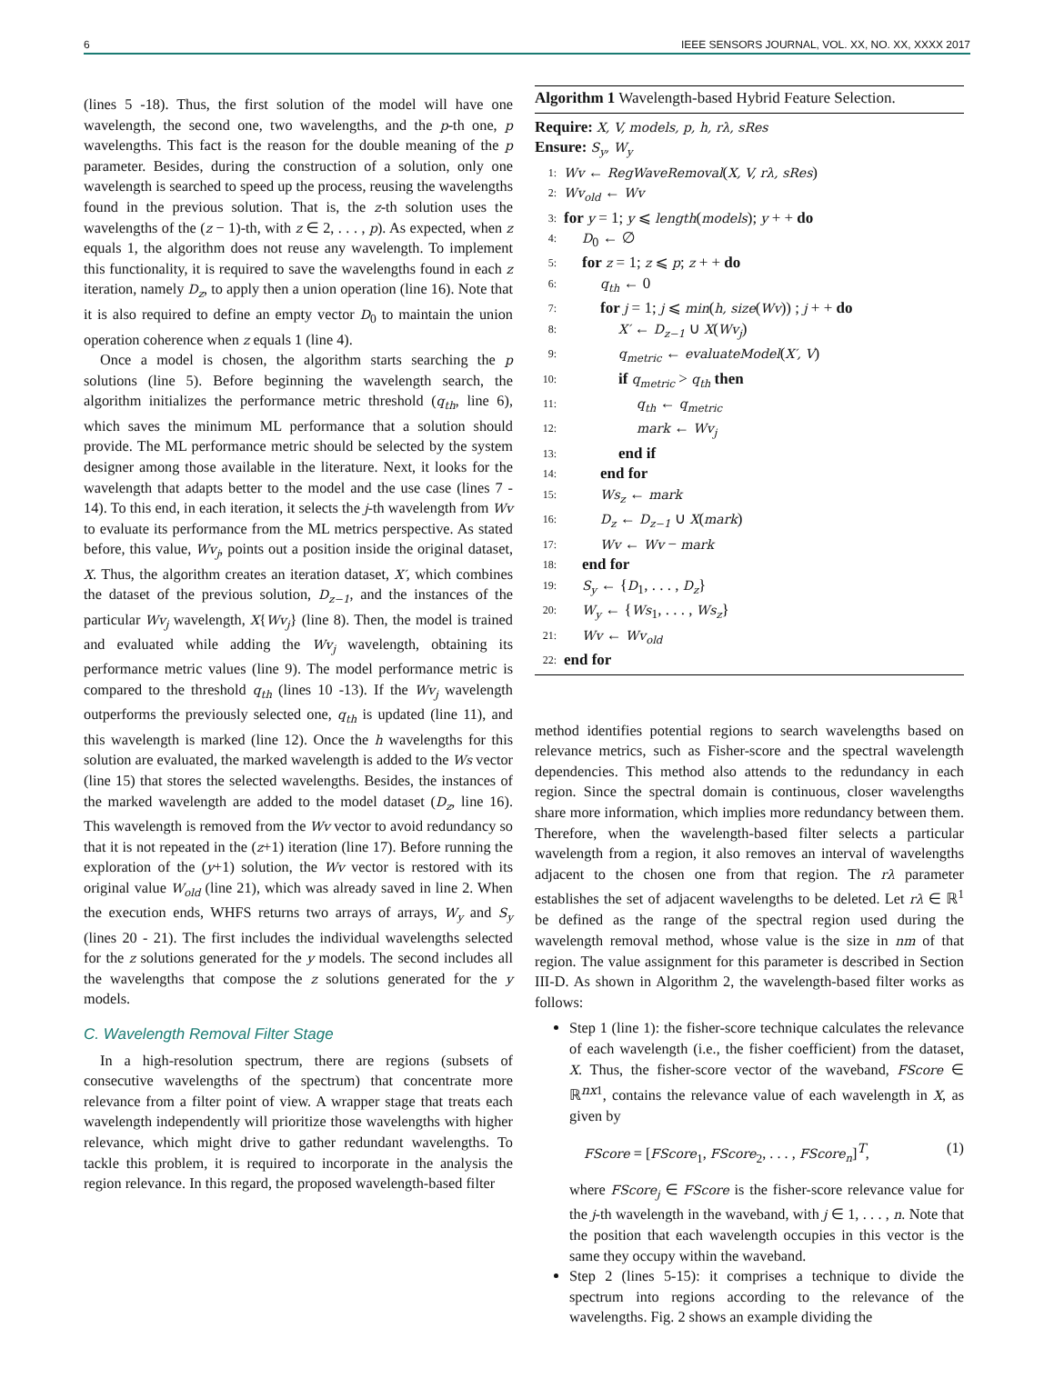6 IEEE SENSORS JOURNAL, VOL. XX, NO. XX, XXXX 2017
(lines 5 -18). Thus, the first solution of the model will have one wavelength, the second one, two wavelengths, and the p-th one, p wavelengths. This fact is the reason for the double meaning of the p parameter. Besides, during the construction of a solution, only one wavelength is searched to speed up the process, reusing the wavelengths found in the previous solution. That is, the z-th solution uses the wavelengths of the (z − 1)-th, with z ∈ 2, . . . , p). As expected, when z equals 1, the algorithm does not reuse any wavelength. To implement this functionality, it is required to save the wavelengths found in each z iteration, namely D<sub>z</sub>, to apply then a union operation (line 16). Note that it is also required to define an empty vector D<sub>0</sub> to maintain the union operation coherence when z equals 1 (line 4).
Once a model is chosen, the algorithm starts searching the p solutions (line 5). Before beginning the wavelength search, the algorithm initializes the performance metric threshold (q<sub>th</sub>, line 6), which saves the minimum ML performance that a solution should provide. The ML performance metric should be selected by the system designer among those available in the literature. Next, it looks for the wavelength that adapts better to the model and the use case (lines 7 - 14). To this end, in each iteration, it selects the j-th wavelength from Wv to evaluate its performance from the ML metrics perspective. As stated before, this value, Wv<sub>j</sub>, points out a position inside the original dataset, X. Thus, the algorithm creates an iteration dataset, X′, which combines the dataset of the previous solution, D<sub>z−1</sub>, and the instances of the particular Wv<sub>j</sub> wavelength, X{Wv<sub>j</sub>} (line 8). Then, the model is trained and evaluated while adding the Wv<sub>j</sub> wavelength, obtaining its performance metric values (line 9). The model performance metric is compared to the threshold q<sub>th</sub> (lines 10 -13). If the Wv<sub>j</sub> wavelength outperforms the previously selected one, q<sub>th</sub> is updated (line 11), and this wavelength is marked (line 12). Once the h wavelengths for this solution are evaluated, the marked wavelength is added to the Ws vector (line 15) that stores the selected wavelengths. Besides, the instances of the marked wavelength are added to the model dataset (D<sub>z</sub>, line 16). This wavelength is removed from the Wv vector to avoid redundancy so that it is not repeated in the (z+1) iteration (line 17). Before running the exploration of the (y+1) solution, the Wv vector is restored with its original value W<sub>old</sub> (line 21), which was already saved in line 2. When the execution ends, WHFS returns two arrays of arrays, W<sub>y</sub> and S<sub>y</sub> (lines 20 - 21). The first includes the individual wavelengths selected for the z solutions generated for the y models. The second includes all the wavelengths that compose the z solutions generated for the y models.
C. Wavelength Removal Filter Stage
In a high-resolution spectrum, there are regions (subsets of consecutive wavelengths of the spectrum) that concentrate more relevance from a filter point of view. A wrapper stage that treats each wavelength independently will prioritize those wavelengths with higher relevance, which might drive to gather redundant wavelengths. To tackle this problem, it is required to incorporate in the analysis the region relevance. In this regard, the proposed wavelength-based filter
Algorithm 1 Wavelength-based Hybrid Feature Selection.
Require: X, V, models, p, h, rλ, sRes
Ensure: S<sub>y</sub>, W<sub>y</sub>
1: Wv ← RegWaveRemoval(X, V, rλ, sRes)
2: Wv<sub>old</sub> ← Wv
3: for y = 1; y ⩽ length(models); y + + do
4: D<sub>0</sub> ← ∅
5: for z = 1; z ⩽ p; z + + do
6: q<sub>th</sub> ← 0
7: for j = 1; j ⩽ min(h, size(Wv)) ; j + + do
8: X′ ← D<sub>z−1</sub> ∪ X(Wv<sub>j</sub>)
9: q<sub>metric</sub> ← evaluateModel(X′, V)
10: if q<sub>metric</sub> > q<sub>th</sub> then
11: q<sub>th</sub> ← q<sub>metric</sub>
12: mark ← Wv<sub>j</sub>
13: end if
14: end for
15: Ws<sub>z</sub> ← mark
16: D<sub>z</sub> ← D<sub>z−1</sub> ∪ X(mark)
17: Wv ← Wv − mark
18: end for
19: S<sub>y</sub> ← {D<sub>1</sub>, . . . , D<sub>z</sub>}
20: W<sub>y</sub> ← {Ws<sub>1</sub>, . . . , Ws<sub>z</sub>}
21: Wv ← Wv<sub>old</sub>
22: end for
method identifies potential regions to search wavelengths based on relevance metrics, such as Fisher-score and the spectral wavelength dependencies. This method also attends to the redundancy in each region. Since the spectral domain is continuous, closer wavelengths share more information, which implies more redundancy between them. Therefore, when the wavelength-based filter selects a particular wavelength from a region, it also removes an interval of wavelengths adjacent to the chosen one from that region. The rλ parameter establishes the set of adjacent wavelengths to be deleted. Let rλ ∈ ℝ<sup>1</sup> be defined as the range of the spectral region used during the wavelength removal method, whose value is the size in nm of that region. The value assignment for this parameter is described in Section III-D. As shown in Algorithm 2, the wavelength-based filter works as follows:
Step 1 (line 1): the fisher-score technique calculates the relevance of each wavelength (i.e., the fisher coefficient) from the dataset, X. Thus, the fisher-score vector of the waveband, FScore ∈ ℝ<sup>nx1</sup>, contains the relevance value of each wavelength in X, as given by
FScore = [FScore<sub>1</sub>, FScore<sub>2</sub>, . . . , FScore<sub>n</sub>]<sup>T</sup>, (1)
where FScore<sub>j</sub> ∈ FScore is the fisher-score relevance value for the j-th wavelength in the waveband, with j ∈ 1, . . . , n. Note that the position that each wavelength occupies in this vector is the same they occupy within the waveband.
Step 2 (lines 5-15): it comprises a technique to divide the spectrum into regions according to the relevance of the wavelengths. Fig. 2 shows an example dividing the